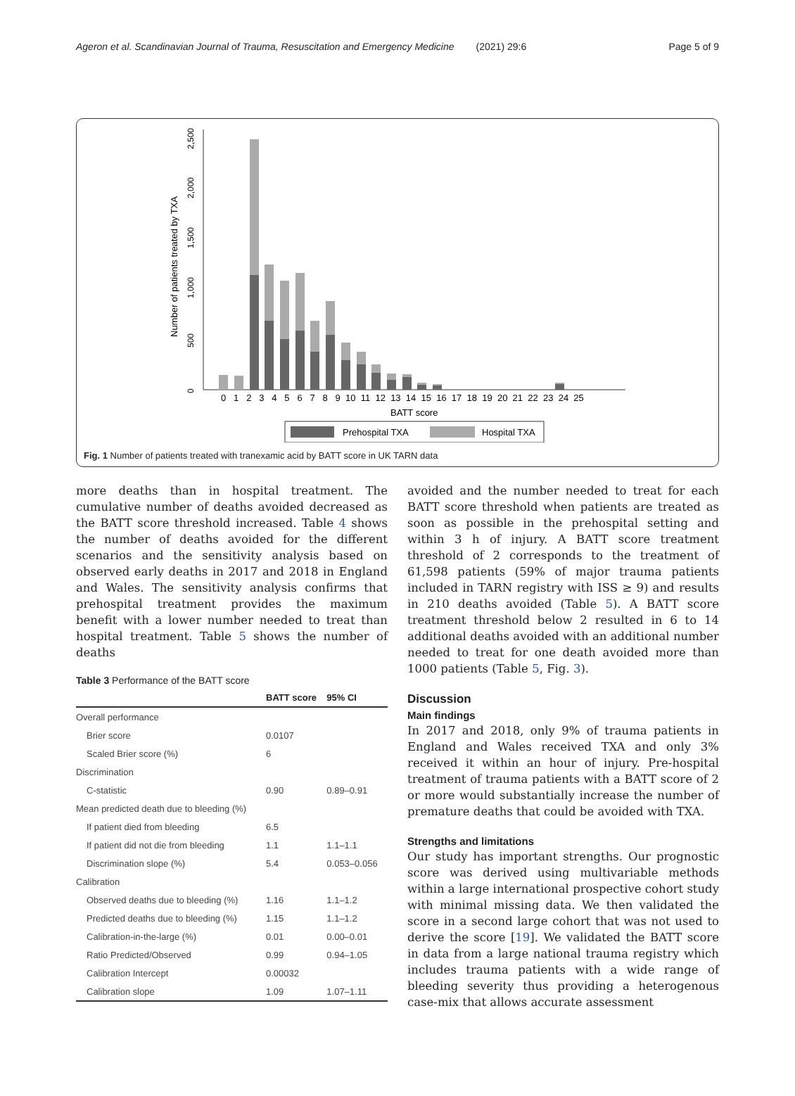Ageron et al. Scandinavian Journal of Trauma, Resuscitation and Emergency Medicine (2021) 29:6 Page 5 of 9
Number of patients treated by TXA
0
500
1,000
1,500
2,000
2,500
0 1 2 3 4 5 6 7 8 9 10 11 12 13 14 15 16 17 18 19 20 21 22 23 24 25
BATT score
Prehospital TXA
Hospital TXA
Fig. 1 Number of patients treated with tranexamic acid by BATT score in UK TARN data
more deaths than in hospital treatment. The cumulative number of deaths avoided decreased as the BATT score threshold increased. Table 4 shows the number of deaths avoided for the different scenarios and the sensitivity analysis based on observed early deaths in 2017 and 2018 in England and Wales. The sensitivity analysis confirms that prehospital treatment provides the maximum benefit with a lower number needed to treat than hospital treatment. Table 5 shows the number of deaths
Table 3 Performance of the BATT score
| | BATT score | 95% CI |
| --- | --- | --- |
| Overall performance | | |
| Brier score | 0.0107 | |
| Scaled Brier score (%) | 6 | |
| Discrimination | | |
| C-statistic | 0.90 | 0.89–0.91 |
| Mean predicted death due to bleeding (%) | | |
| If patient died from bleeding | 6.5 | |
| If patient did not die from bleeding | 1.1 | 1.1–1.1 |
| Discrimination slope (%) | 5.4 | 0.053–0.056 |
| Calibration | | |
| Observed deaths due to bleeding (%) | 1.16 | 1.1–1.2 |
| Predicted deaths due to bleeding (%) | 1.15 | 1.1–1.2 |
| Calibration-in-the-large (%) | 0.01 | 0.00–0.01 |
| Ratio Predicted/Observed | 0.99 | 0.94–1.05 |
| Calibration Intercept | 0.00032 | |
| Calibration slope | 1.09 | 1.07–1.11 |
avoided and the number needed to treat for each BATT score threshold when patients are treated as soon as possible in the prehospital setting and within 3 h of injury. A BATT score treatment threshold of 2 corresponds to the treatment of 61,598 patients (59% of major trauma patients included in TARN registry with ISS ≥ 9) and results in 210 deaths avoided (Table 5). A BATT score treatment threshold below 2 resulted in 6 to 14 additional deaths avoided with an additional number needed to treat for one death avoided more than 1000 patients (Table 5, Fig. 3).
Discussion
Main findings
In 2017 and 2018, only 9% of trauma patients in England and Wales received TXA and only 3% received it within an hour of injury. Pre-hospital treatment of trauma patients with a BATT score of 2 or more would substantially increase the number of premature deaths that could be avoided with TXA.
Strengths and limitations
Our study has important strengths. Our prognostic score was derived using multivariable methods within a large international prospective cohort study with minimal missing data. We then validated the score in a second large cohort that was not used to derive the score [19]. We validated the BATT score in data from a large national trauma registry which includes trauma patients with a wide range of bleeding severity thus providing a heterogenous case-mix that allows accurate assessment